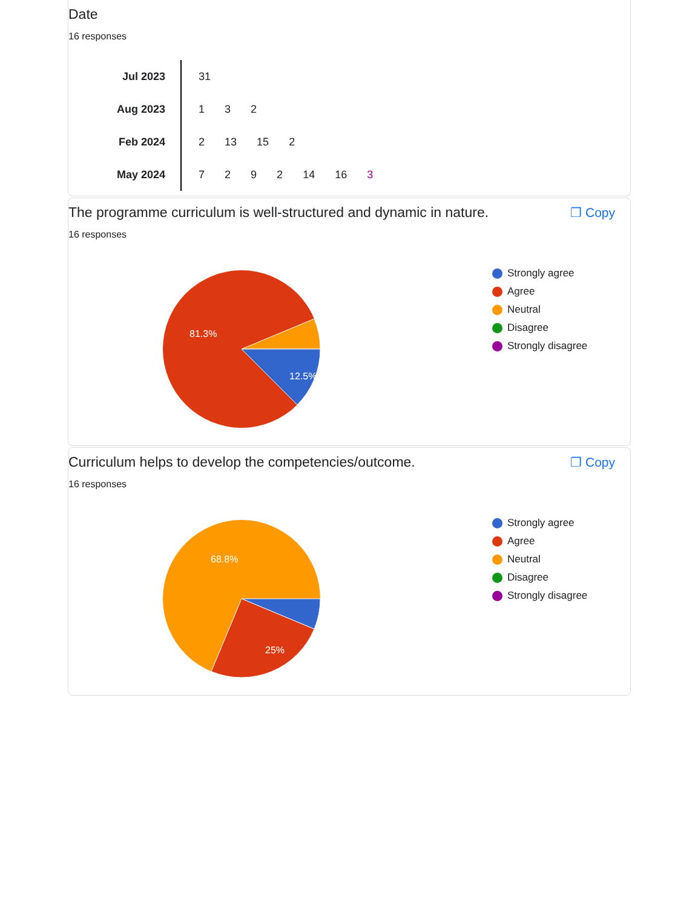Date
16 responses
| Jul 2023 | 31 |
| Aug 2023 | 1 3 2 |
| Feb 2024 | 2 13 15 2 |
| May 2024 | 7 2 9 2 14 16 3 |
The programme curriculum is well-structured and dynamic in nature.
❐ Copy
16 responses
81.3%
12.5%
Strongly agree
Agree
Neutral
Disagree
Strongly disagree
Curriculum helps to develop the competencies/outcome.
❐ Copy
16 responses
68.8%
25%
Strongly agree
Agree
Neutral
Disagree
Strongly disagree